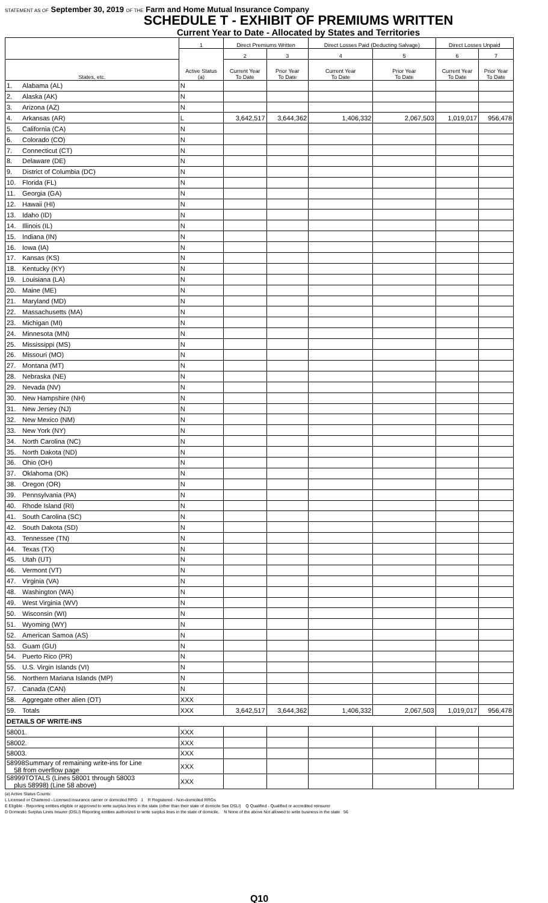STATEMENT AS OF September 30, 2019 OF THE Farm and Home Mutual Insurance Company
SCHEDULE T - EXHIBIT OF PREMIUMS WRITTEN
Current Year to Date - Allocated by States and Territories
| | | 1 | Direct Premiums Written | | Direct Losses Paid (Deducting Salvage) | | Direct Losses Unpaid | |
| --- | --- | --- | --- | --- | --- | --- | --- | --- |
| | | Active Status (a) | 2 | 3 | 4 | 5 | 6 | 7 |
| States, etc. | | | Current Year To Date | Prior Year To Date | Current Year To Date | Prior Year To Date | Current Year To Date | Prior Year To Date |
| 1. | Alabama (AL) | N | | | | | | |
| 2. | Alaska (AK) | N | | | | | | |
| 3. | Arizona (AZ) | N | | | | | | |
| 4. | Arkansas (AR) | L | 3,642,517 | 3,644,362 | 1,406,332 | 2,067,503 | 1,019,017 | 956,478 |
| 5. | California (CA) | N | | | | | | |
| 6. | Colorado (CO) | N | | | | | | |
| 7. | Connecticut (CT) | N | | | | | | |
| 8. | Delaware (DE) | N | | | | | | |
| 9. | District of Columbia (DC) | N | | | | | | |
| 10. | Florida (FL) | N | | | | | | |
| 11. | Georgia (GA) | N | | | | | | |
| 12. | Hawaii (HI) | N | | | | | | |
| 13. | Idaho (ID) | N | | | | | | |
| 14. | Illinois (IL) | N | | | | | | |
| 15. | Indiana (IN) | N | | | | | | |
| 16. | Iowa (IA) | N | | | | | | |
| 17. | Kansas (KS) | N | | | | | | |
| 18. | Kentucky (KY) | N | | | | | | |
| 19. | Louisiana (LA) | N | | | | | | |
| 20. | Maine (ME) | N | | | | | | |
| 21. | Maryland (MD) | N | | | | | | |
| 22. | Massachusetts (MA) | N | | | | | | |
| 23. | Michigan (MI) | N | | | | | | |
| 24. | Minnesota (MN) | N | | | | | | |
| 25. | Mississippi (MS) | N | | | | | | |
| 26. | Missouri (MO) | N | | | | | | |
| 27. | Montana (MT) | N | | | | | | |
| 28. | Nebraska (NE) | N | | | | | | |
| 29. | Nevada (NV) | N | | | | | | |
| 30. | New Hampshire (NH) | N | | | | | | |
| 31. | New Jersey (NJ) | N | | | | | | |
| 32. | New Mexico (NM) | N | | | | | | |
| 33. | New York (NY) | N | | | | | | |
| 34. | North Carolina (NC) | N | | | | | | |
| 35. | North Dakota (ND) | N | | | | | | |
| 36. | Ohio (OH) | N | | | | | | |
| 37. | Oklahoma (OK) | N | | | | | | |
| 38. | Oregon (OR) | N | | | | | | |
| 39. | Pennsylvania (PA) | N | | | | | | |
| 40. | Rhode Island (RI) | N | | | | | | |
| 41. | South Carolina (SC) | N | | | | | | |
| 42. | South Dakota (SD) | N | | | | | | |
| 43. | Tennessee (TN) | N | | | | | | |
| 44. | Texas (TX) | N | | | | | | |
| 45. | Utah (UT) | N | | | | | | |
| 46. | Vermont (VT) | N | | | | | | |
| 47. | Virginia (VA) | N | | | | | | |
| 48. | Washington (WA) | N | | | | | | |
| 49. | West Virginia (WV) | N | | | | | | |
| 50. | Wisconsin (WI) | N | | | | | | |
| 51. | Wyoming (WY) | N | | | | | | |
| 52. | American Samoa (AS) | N | | | | | | |
| 53. | Guam (GU) | N | | | | | | |
| 54. | Puerto Rico (PR) | N | | | | | | |
| 55. | U.S. Virgin Islands (VI) | N | | | | | | |
| 56. | Northern Mariana Islands (MP) | N | | | | | | |
| 57. | Canada (CAN) | N | | | | | | |
| 58. | Aggregate other alien (OT) | XXX | | | | | | |
| 59. | Totals | XXX | 3,642,517 | 3,644,362 | 1,406,332 | 2,067,503 | 1,019,017 | 956,478 |
| DETAILS OF WRITE-INS | | | | | | | | |
| 58001. | | XXX | | | | | | |
| 58002. | | XXX | | | | | | |
| 58003. | | XXX | | | | | | |
| 58998Summary of remaining write-ins for Line 58 from overflow page | | XXX | | | | | | |
| 58999TOTALS (Lines 58001 through 58003 plus 58998) (Line 58 above) | | XXX | | | | | | |
(a) Active Status Counts:
L Licensed or Chartered - Licensed insurance carrier or domiciled RRG 1 R Registered - Non-domiciled RRGs
E Eligible - Reporting entities eligible or approved to write surplus lines in the state (other than their state of domicile See DSLI) Q Qualified - Qualified or accredited reinsurer
D Domestic Surplus Lines Insurer (DSLI) Reporting entities authorized to write surplus lines in the state of domicile. N None of the above Not allowed to write business in the state 56
Q10